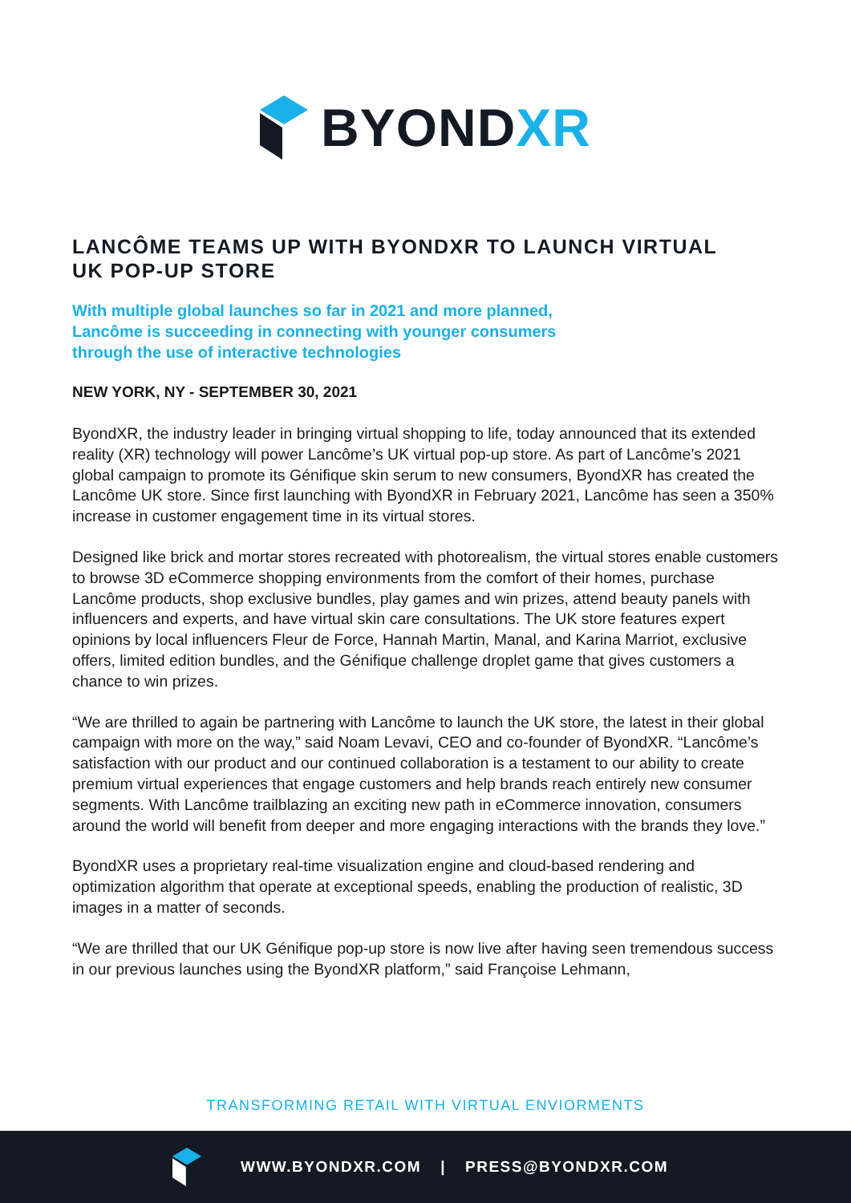BYONDXR
LANCÔME TEAMS UP WITH BYONDXR TO LAUNCH VIRTUAL
UK POP-UP STORE
With multiple global launches so far in 2021 and more planned,
Lancôme is succeeding in connecting with younger consumers
through the use of interactive technologies
NEW YORK, NY - SEPTEMBER 30, 2021
ByondXR, the industry leader in bringing virtual shopping to life, today announced that its extended reality (XR) technology will power Lancôme’s UK virtual pop-up store. As part of Lancôme’s 2021 global campaign to promote its Génifique skin serum to new consumers, ByondXR has created the Lancôme UK store. Since first launching with ByondXR in February 2021, Lancôme has seen a 350% increase in customer engagement time in its virtual stores.
Designed like brick and mortar stores recreated with photorealism, the virtual stores enable customers to browse 3D eCommerce shopping environments from the comfort of their homes, purchase Lancôme products, shop exclusive bundles, play games and win prizes, attend beauty panels with influencers and experts, and have virtual skin care consultations. The UK store features expert opinions by local influencers Fleur de Force, Hannah Martin, Manal, and Karina Marriot, exclusive offers, limited edition bundles, and the Génifique challenge droplet game that gives customers a chance to win prizes.
“We are thrilled to again be partnering with Lancôme to launch the UK store, the latest in their global campaign with more on the way,” said Noam Levavi, CEO and co-founder of ByondXR. “Lancôme’s satisfaction with our product and our continued collaboration is a testament to our ability to create premium virtual experiences that engage customers and help brands reach entirely new consumer segments. With Lancôme trailblazing an exciting new path in eCommerce innovation, consumers around the world will benefit from deeper and more engaging interactions with the brands they love.”
ByondXR uses a proprietary real-time visualization engine and cloud-based rendering and optimization algorithm that operate at exceptional speeds, enabling the production of realistic, 3D images in a matter of seconds.
“We are thrilled that our UK Génifique pop-up store is now live after having seen tremendous success in our previous launches using the ByondXR platform,” said Françoise Lehmann,
TRANSFORMING RETAIL WITH VIRTUAL ENVIORMENTS
WWW.BYONDXR.COM | PRESS@BYONDXR.COM